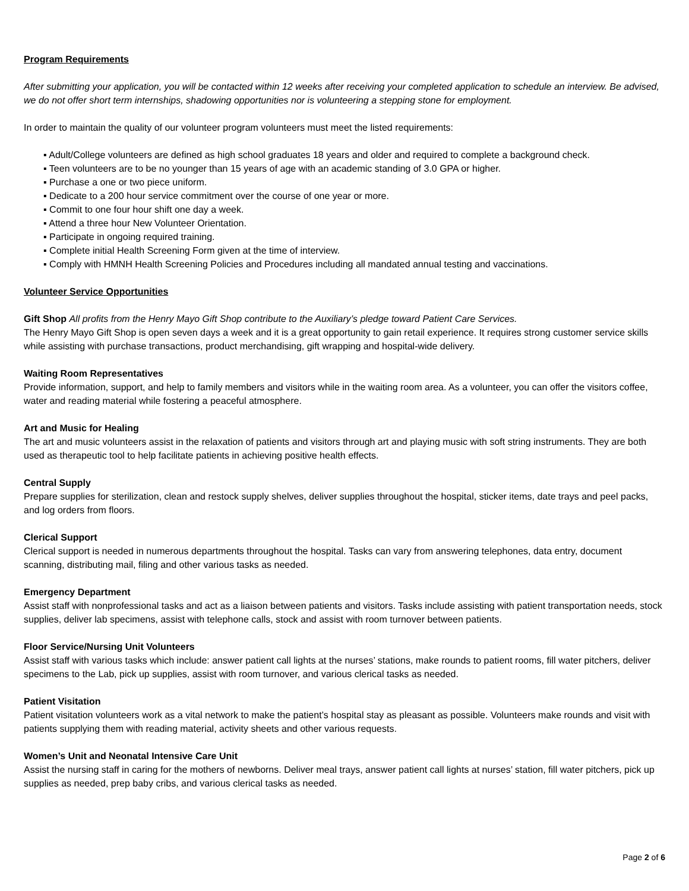Program Requirements
After submitting your application, you will be contacted within 12 weeks after receiving your completed application to schedule an interview. Be advised, we do not offer short term internships, shadowing opportunities nor is volunteering a stepping stone for employment.
In order to maintain the quality of our volunteer program volunteers must meet the listed requirements:
▪ Adult/College volunteers are defined as high school graduates 18 years and older and required to complete a background check.
▪ Teen volunteers are to be no younger than 15 years of age with an academic standing of 3.0 GPA or higher.
▪ Purchase a one or two piece uniform.
▪ Dedicate to a 200 hour service commitment over the course of one year or more.
▪ Commit to one four hour shift one day a week.
▪ Attend a three hour New Volunteer Orientation.
▪ Participate in ongoing required training.
▪ Complete initial Health Screening Form given at the time of interview.
▪ Comply with HMNH Health Screening Policies and Procedures including all mandated annual testing and vaccinations.
Volunteer Service Opportunities
Gift Shop All profits from the Henry Mayo Gift Shop contribute to the Auxiliary’s pledge toward Patient Care Services.
The Henry Mayo Gift Shop is open seven days a week and it is a great opportunity to gain retail experience. It requires strong customer service skills while assisting with purchase transactions, product merchandising, gift wrapping and hospital-wide delivery.
Waiting Room Representatives
Provide information, support, and help to family members and visitors while in the waiting room area. As a volunteer, you can offer the visitors coffee, water and reading material while fostering a peaceful atmosphere.
Art and Music for Healing
The art and music volunteers assist in the relaxation of patients and visitors through art and playing music with soft string instruments. They are both used as therapeutic tool to help facilitate patients in achieving positive health effects.
Central Supply
Prepare supplies for sterilization, clean and restock supply shelves, deliver supplies throughout the hospital, sticker items, date trays and peel packs, and log orders from floors.
Clerical Support
Clerical support is needed in numerous departments throughout the hospital. Tasks can vary from answering telephones, data entry, document scanning, distributing mail, filing and other various tasks as needed.
Emergency Department
Assist staff with nonprofessional tasks and act as a liaison between patients and visitors. Tasks include assisting with patient transportation needs, stock supplies, deliver lab specimens, assist with telephone calls, stock and assist with room turnover between patients.
Floor Service/Nursing Unit Volunteers
Assist staff with various tasks which include: answer patient call lights at the nurses’ stations, make rounds to patient rooms, fill water pitchers, deliver specimens to the Lab, pick up supplies, assist with room turnover, and various clerical tasks as needed.
Patient Visitation
Patient visitation volunteers work as a vital network to make the patient’s hospital stay as pleasant as possible. Volunteers make rounds and visit with patients supplying them with reading material, activity sheets and other various requests.
Women’s Unit and Neonatal Intensive Care Unit
Assist the nursing staff in caring for the mothers of newborns. Deliver meal trays, answer patient call lights at nurses’ station, fill water pitchers, pick up supplies as needed, prep baby cribs, and various clerical tasks as needed.
Page 2 of 6